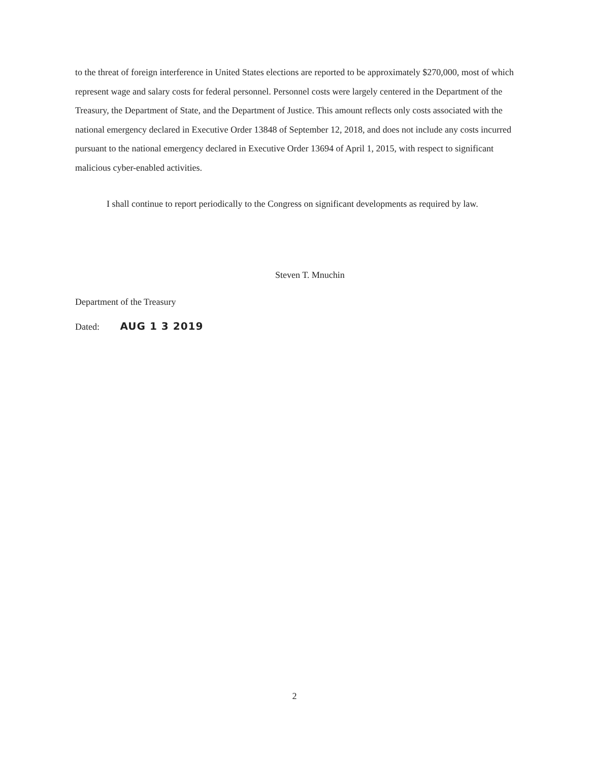to the threat of foreign interference in United States elections are reported to be approximately $270,000, most of which represent wage and salary costs for federal personnel. Personnel costs were largely centered in the Department of the Treasury, the Department of State, and the Department of Justice. This amount reflects only costs associated with the national emergency declared in Executive Order 13848 of September 12, 2018, and does not include any costs incurred pursuant to the national emergency declared in Executive Order 13694 of April 1, 2015, with respect to significant malicious cyber-enabled activities.
I shall continue to report periodically to the Congress on significant developments as required by law.
Steven T. Mnuchin
Department of the Treasury
Dated: AUG 1 3 2019
2